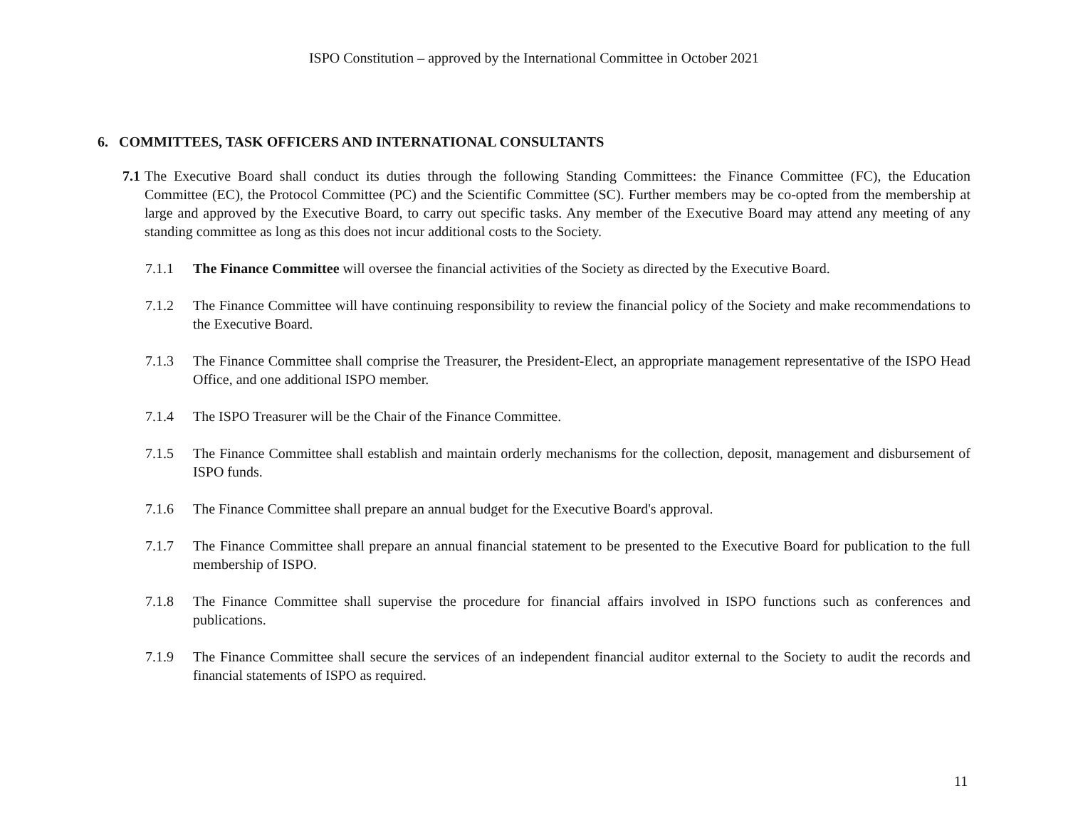ISPO Constitution – approved by the International Committee in October 2021
6. COMMITTEES, TASK OFFICERS AND INTERNATIONAL CONSULTANTS
7.1 The Executive Board shall conduct its duties through the following Standing Committees: the Finance Committee (FC), the Education Committee (EC), the Protocol Committee (PC) and the Scientific Committee (SC). Further members may be co-opted from the membership at large and approved by the Executive Board, to carry out specific tasks. Any member of the Executive Board may attend any meeting of any standing committee as long as this does not incur additional costs to the Society.
7.1.1 The Finance Committee will oversee the financial activities of the Society as directed by the Executive Board.
7.1.2 The Finance Committee will have continuing responsibility to review the financial policy of the Society and make recommendations to the Executive Board.
7.1.3 The Finance Committee shall comprise the Treasurer, the President-Elect, an appropriate management representative of the ISPO Head Office, and one additional ISPO member.
7.1.4 The ISPO Treasurer will be the Chair of the Finance Committee.
7.1.5 The Finance Committee shall establish and maintain orderly mechanisms for the collection, deposit, management and disbursement of ISPO funds.
7.1.6 The Finance Committee shall prepare an annual budget for the Executive Board's approval.
7.1.7 The Finance Committee shall prepare an annual financial statement to be presented to the Executive Board for publication to the full membership of ISPO.
7.1.8 The Finance Committee shall supervise the procedure for financial affairs involved in ISPO functions such as conferences and publications.
7.1.9 The Finance Committee shall secure the services of an independent financial auditor external to the Society to audit the records and financial statements of ISPO as required.
11